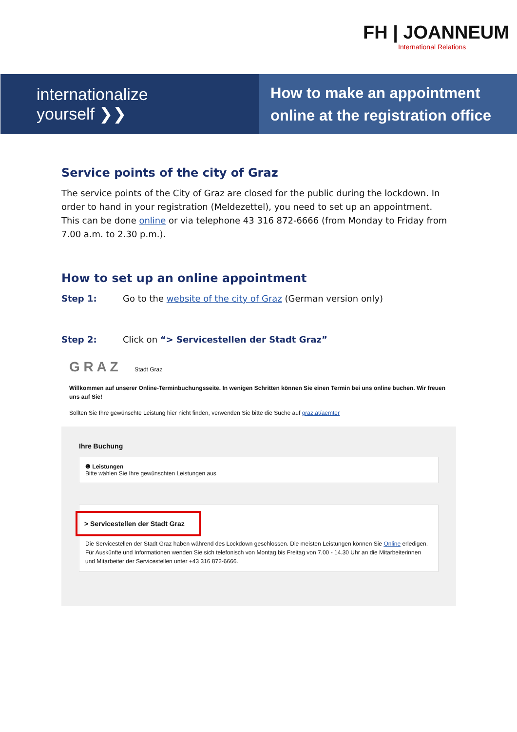FH | JOANNEUM
International Relations
internationalize
yourself ❯❯
How to make an appointment online at the registration office
Service points of the city of Graz
The service points of the City of Graz are closed for the public during the lockdown. In order to hand in your registration (Meldezettel), you need to set up an appointment. This can be done online or via telephone 43 316 872-6666 (from Monday to Friday from 7.00 a.m. to 2.30 p.m.).
How to set up an online appointment
Step 1: Go to the website of the city of Graz (German version only)
Step 2: Click on “> Servicestellen der Stadt Graz”
G R A Z Stadt Graz
Willkommen auf unserer Online-Terminbuchungsseite. In wenigen Schritten können Sie einen Termin bei uns online buchen. Wir freuen uns auf Sie!
Sollten Sie Ihre gewünschte Leistung hier nicht finden, verwenden Sie bitte die Suche auf graz.at/aemter
Ihre Buchung
❶ Leistungen
Bitte wählen Sie Ihre gewünschten Leistungen aus
> Servicestellen der Stadt Graz
Die Servicestellen der Stadt Graz haben während des Lockdown geschlossen. Die meisten Leistungen können Sie Online erledigen. Für Auskünfte und Informationen wenden Sie sich telefonisch von Montag bis Freitag von 7.00 - 14.30 Uhr an die Mitarbeiterinnen und Mitarbeiter der Servicestellen unter +43 316 872-6666.